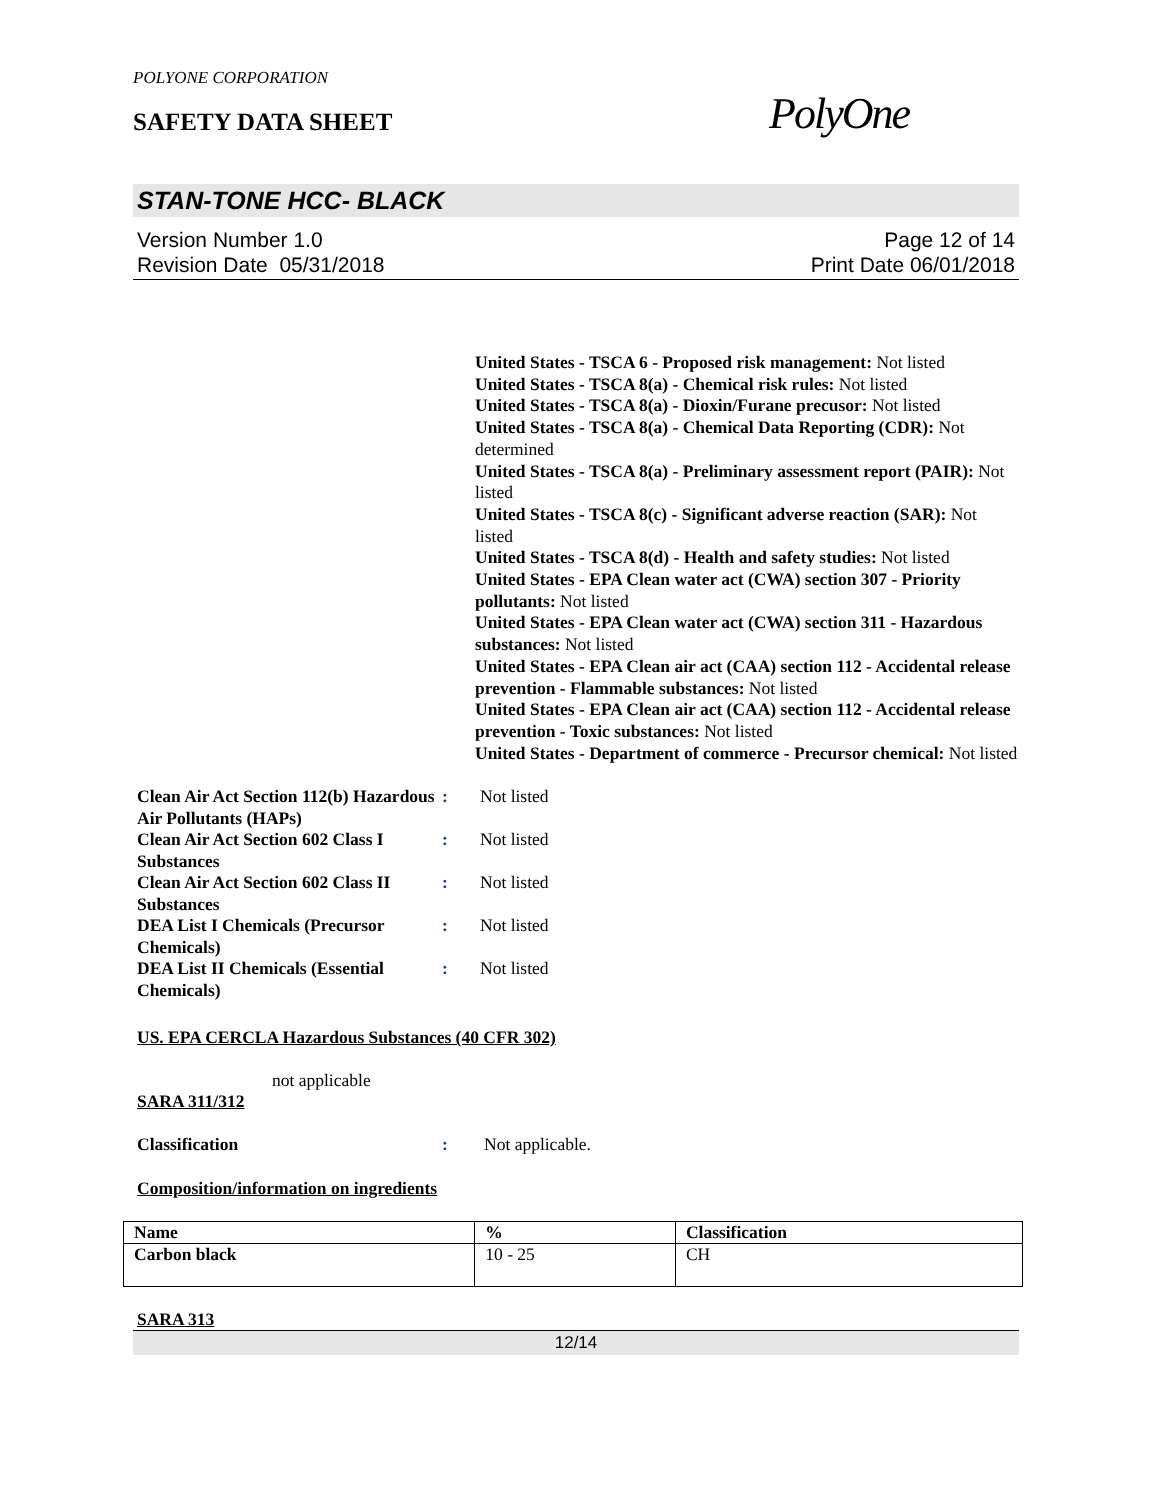POLYONE CORPORATION
SAFETY DATA SHEET
PolyOne
STAN-TONE HCC- BLACK
Version Number 1.0
Revision Date 05/31/2018
Page 12 of 14
Print Date 06/01/2018
United States - TSCA 6 - Proposed risk management: Not listed
United States - TSCA 8(a) - Chemical risk rules: Not listed
United States - TSCA 8(a) - Dioxin/Furane precusor: Not listed
United States - TSCA 8(a) - Chemical Data Reporting (CDR): Not determined
United States - TSCA 8(a) - Preliminary assessment report (PAIR): Not listed
United States - TSCA 8(c) - Significant adverse reaction (SAR): Not listed
United States - TSCA 8(d) - Health and safety studies: Not listed
United States - EPA Clean water act (CWA) section 307 - Priority pollutants: Not listed
United States - EPA Clean water act (CWA) section 311 - Hazardous substances: Not listed
United States - EPA Clean air act (CAA) section 112 - Accidental release prevention - Flammable substances: Not listed
United States - EPA Clean air act (CAA) section 112 - Accidental release prevention - Toxic substances: Not listed
United States - Department of commerce - Precursor chemical: Not listed
Clean Air Act Section 112(b) Hazardous Air Pollutants (HAPs)
: Not listed
Clean Air Act Section 602 Class I Substances
: Not listed
Clean Air Act Section 602 Class II Substances
: Not listed
DEA List I Chemicals (Precursor Chemicals)
: Not listed
DEA List II Chemicals (Essential Chemicals)
: Not listed
US. EPA CERCLA Hazardous Substances (40 CFR 302)
not applicable
SARA 311/312
Classification : Not applicable.
Composition/information on ingredients
| Name | % | Classification |
| --- | --- | --- |
| Carbon black | 10 - 25 | CH |
SARA 313
12/14